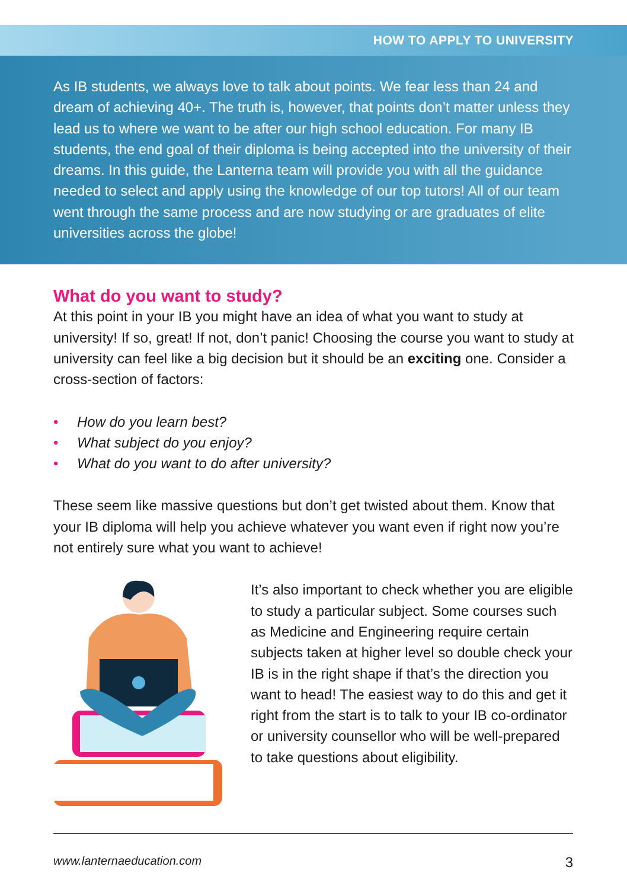HOW TO APPLY TO UNIVERSITY
As IB students, we always love to talk about points. We fear less than 24 and dream of achieving 40+. The truth is, however, that points don’t matter unless they lead us to where we want to be after our high school education. For many IB students, the end goal of their diploma is being accepted into the university of their dreams. In this guide, the Lanterna team will provide you with all the guidance needed to select and apply using the knowledge of our top tutors! All of our team went through the same process and are now studying or are graduates of elite universities across the globe!
What do you want to study?
At this point in your IB you might have an idea of what you want to study at university! If so, great! If not, don’t panic! Choosing the course you want to study at university can feel like a big decision but it should be an exciting one. Consider a cross-section of factors:
• How do you learn best?
• What subject do you enjoy?
• What do you want to do after university?
These seem like massive questions but don’t get twisted about them. Know that your IB diploma will help you achieve whatever you want even if right now you’re not entirely sure what you want to achieve!
It’s also important to check whether you are eligible to study a particular subject. Some courses such as Medicine and Engineering require certain subjects taken at higher level so double check your IB is in the right shape if that’s the direction you want to head! The easiest way to do this and get it right from the start is to talk to your IB co-ordinator or university counsellor who will be well-prepared to take questions about eligibility.
www.lanternaeducation.com 3